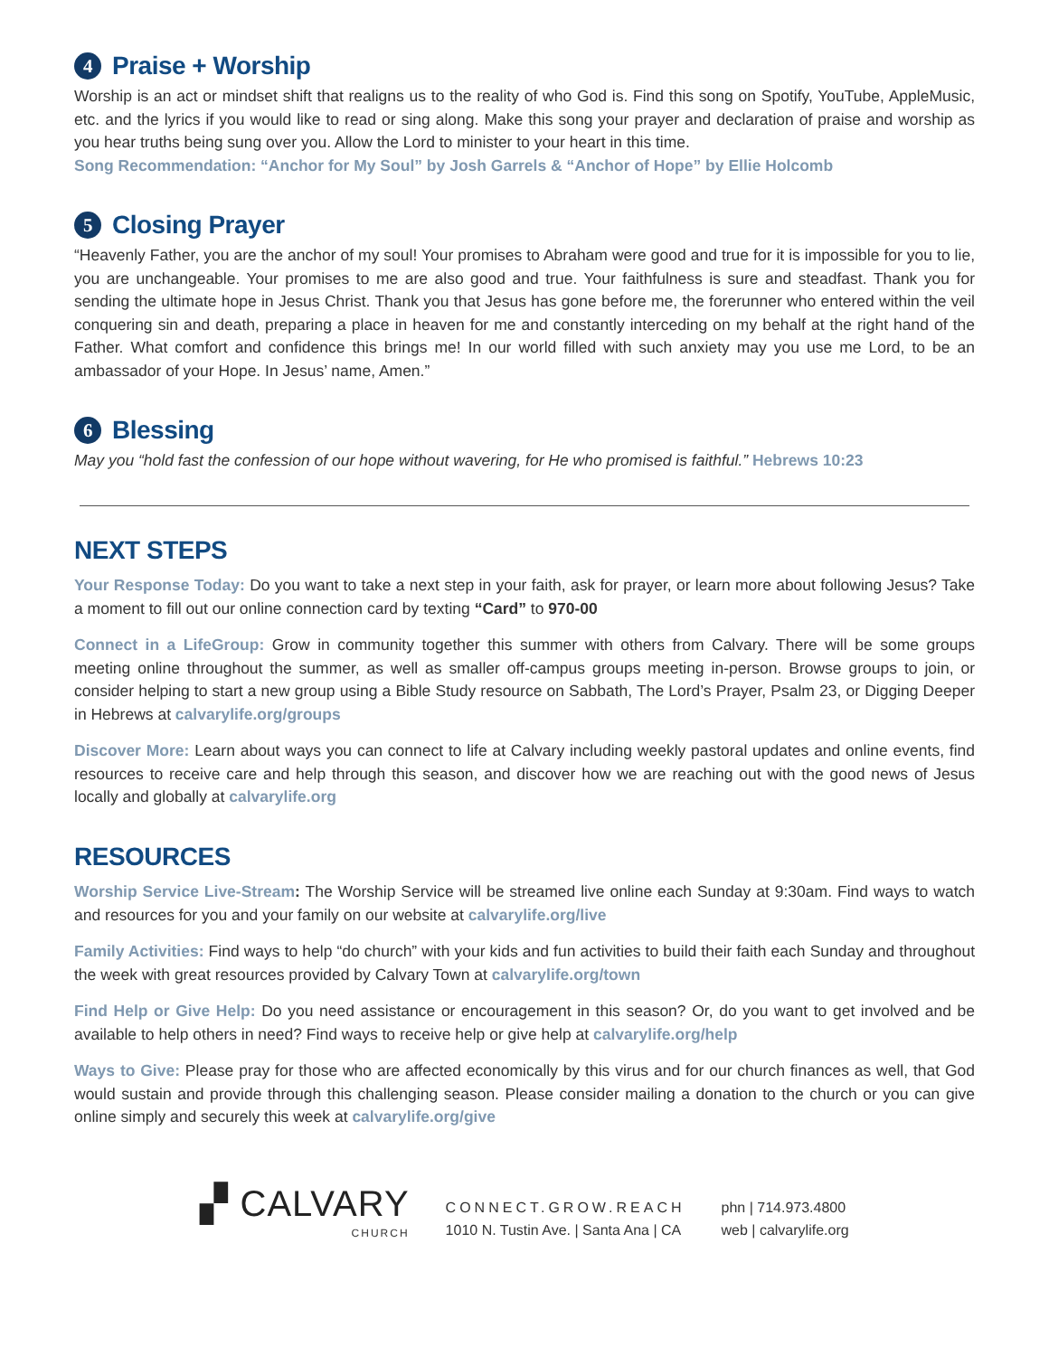4 Praise + Worship
Worship is an act or mindset shift that realigns us to the reality of who God is. Find this song on Spotify, YouTube, AppleMusic, etc. and the lyrics if you would like to read or sing along. Make this song your prayer and declaration of praise and worship as you hear truths being sung over you. Allow the Lord to minister to your heart in this time.
Song Recommendation: “Anchor for My Soul” by Josh Garrels & “Anchor of Hope” by Ellie Holcomb
5 Closing Prayer
“Heavenly Father, you are the anchor of my soul! Your promises to Abraham were good and true for it is impossible for you to lie, you are unchangeable. Your promises to me are also good and true. Your faithfulness is sure and steadfast. Thank you for sending the ultimate hope in Jesus Christ. Thank you that Jesus has gone before me, the forerunner who entered within the veil conquering sin and death, preparing a place in heaven for me and constantly interceding on my behalf at the right hand of the Father. What comfort and confidence this brings me! In our world filled with such anxiety may you use me Lord, to be an ambassador of your Hope. In Jesus’ name, Amen.”
6 Blessing
May you “hold fast the confession of our hope without wavering, for He who promised is faithful.” Hebrews 10:23
NEXT STEPS
Your Response Today: Do you want to take a next step in your faith, ask for prayer, or learn more about following Jesus? Take a moment to fill out our online connection card by texting “Card” to 970-00
Connect in a LifeGroup: Grow in community together this summer with others from Calvary. There will be some groups meeting online throughout the summer, as well as smaller off-campus groups meeting in-person. Browse groups to join, or consider helping to start a new group using a Bible Study resource on Sabbath, The Lord’s Prayer, Psalm 23, or Digging Deeper in Hebrews at calvarylife.org/groups
Discover More: Learn about ways you can connect to life at Calvary including weekly pastoral updates and online events, find resources to receive care and help through this season, and discover how we are reaching out with the good news of Jesus locally and globally at calvarylife.org
RESOURCES
Worship Service Live-Stream: The Worship Service will be streamed live online each Sunday at 9:30am. Find ways to watch and resources for you and your family on our website at calvarylife.org/live
Family Activities: Find ways to help “do church” with your kids and fun activities to build their faith each Sunday and throughout the week with great resources provided by Calvary Town at calvarylife.org/town
Find Help or Give Help: Do you need assistance or encouragement in this season? Or, do you want to get involved and be available to help others in need? Find ways to receive help or give help at calvarylife.org/help
Ways to Give: Please pray for those who are affected economically by this virus and for our church finances as well, that God would sustain and provide through this challenging season. Please consider mailing a donation to the church or you can give online simply and securely this week at calvarylife.org/give
▞ CALVARY
CHURCH
CONNECT.GROW.REACH
1010 N. Tustin Ave. | Santa Ana | CA
phn | 714.973.4800
web | calvarylife.org